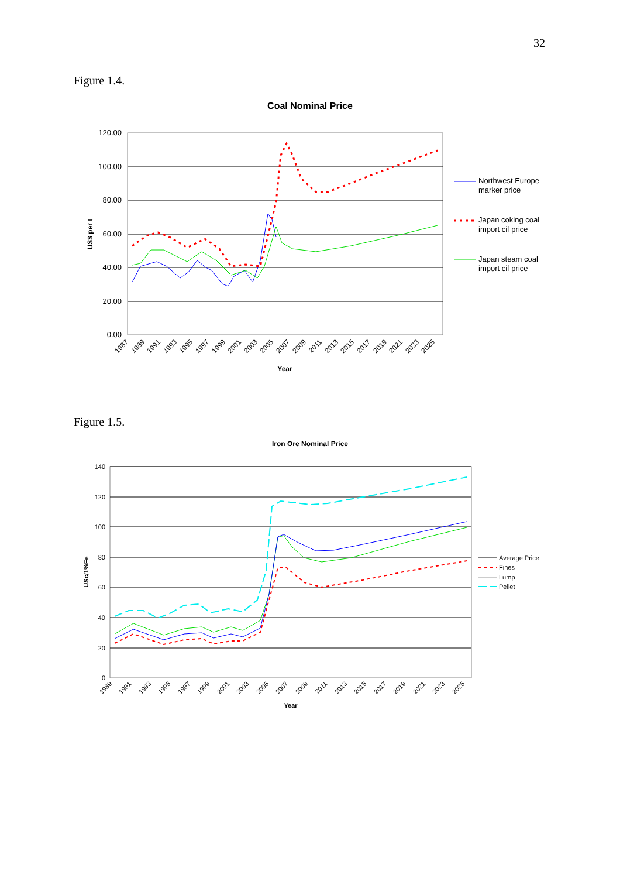32
Figure 1.4.
Coal Nominal Price
120.00
100.00
80.00
60.00
40.00
20.00
0.00
US$ per t
Year
1987
1989
1991
1993
1995
1997
1999
2001
2003
2005
2007
2009
2011
2013
2015
2017
2019
2021
2023
2025
Northwest Europe
marker price
Japan coking coal
import cif price
Japan steam coal
import cif price
Figure 1.5.
Iron Ore Nominal Price
140
120
100
80
60
40
20
0
USc/1%Fe
Year
1989
1991
1993
1995
1997
1999
2001
2003
2005
2007
2009
2011
2013
2015
2017
2019
2021
2023
2025
Average Price
Fines
Lump
Pellet